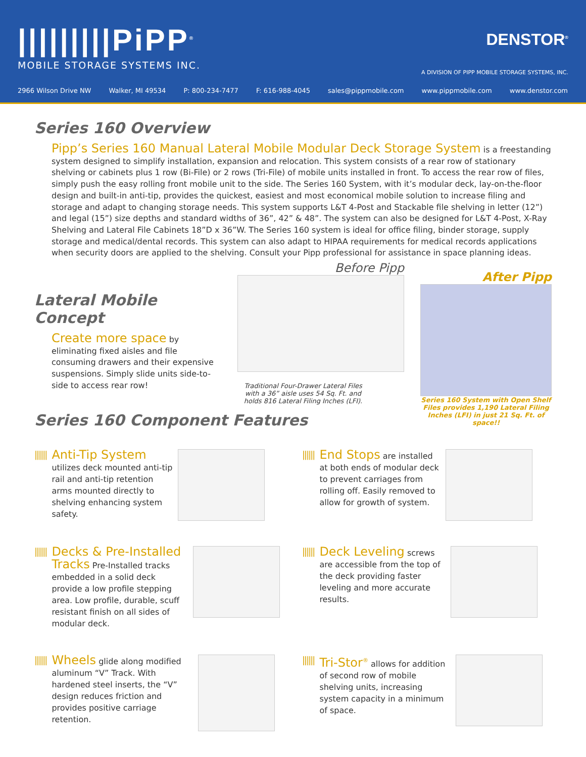|||||||||PiPP<sup>®</sup>
MOBILE STORAGE SYSTEMS INC.
DENSTOR<sup>®</sup>
A DIVISION OF PIPP MOBILE STORAGE SYSTEMS, INC.
2966 Wilson Drive NW Walker, MI 49534 P: 800-234-7477 F: 616-988-4045 sales@pippmobile.com www.pippmobile.com www.denstor.com
Series 160 Overview
Pipp’s Series 160 Manual Lateral Mobile Modular Deck Storage System is a freestanding system designed to simplify installation, expansion and relocation. This system consists of a rear row of stationary shelving or cabinets plus 1 row (Bi-File) or 2 rows (Tri-File) of mobile units installed in front. To access the rear row of files, simply push the easy rolling front mobile unit to the side. The Series 160 System, with it’s modular deck, lay-on-the-floor design and built-in anti-tip, provides the quickest, easiest and most economical mobile solution to increase filing and storage and adapt to changing storage needs. This system supports L&T 4-Post and Stackable file shelving in letter (12”) and legal (15”) size depths and standard widths of 36”, 42” & 48”. The system can also be designed for L&T 4-Post, X-Ray Shelving and Lateral File Cabinets 18”D x 36”W. The Series 160 system is ideal for office filing, binder storage, supply storage and medical/dental records. This system can also adapt to HIPAA requirements for medical records applications when security doors are applied to the shelving. Consult your Pipp professional for assistance in space planning ideas.
Lateral Mobile Concept
Create more space by eliminating fixed aisles and file consuming drawers and their expensive suspensions. Simply slide units side-to-side to access rear row!
Before Pipp
Traditional Four-Drawer Lateral Files with a 36” aisle uses 54 Sq. Ft. and holds 816 Lateral Filing Inches (LFI).
After Pipp
Series 160 System with Open Shelf Files provides 1,190 Lateral Filing Inches (LFI) in just 21 Sq. Ft. of space!!
Series 160 Component Features
||||||
Anti-Tip System utilizes deck mounted anti-tip rail and anti-tip retention arms mounted directly to shelving enhancing system safety.
||||||
End Stops are installed at both ends of modular deck to prevent carriages from rolling off. Easily removed to allow for growth of system.
||||||
Decks & Pre-Installed Tracks Pre-Installed tracks embedded in a solid deck provide a low profile stepping area. Low profile, durable, scuff resistant finish on all sides of modular deck.
||||||
Deck Leveling screws are accessible from the top of the deck providing faster leveling and more accurate results.
||||||
Wheels glide along modified aluminum “V” Track. With hardened steel inserts, the “V” design reduces friction and provides positive carriage retention.
||||||
Tri-Stor<sup>®</sup> allows for addition of second row of mobile shelving units, increasing system capacity in a minimum of space.